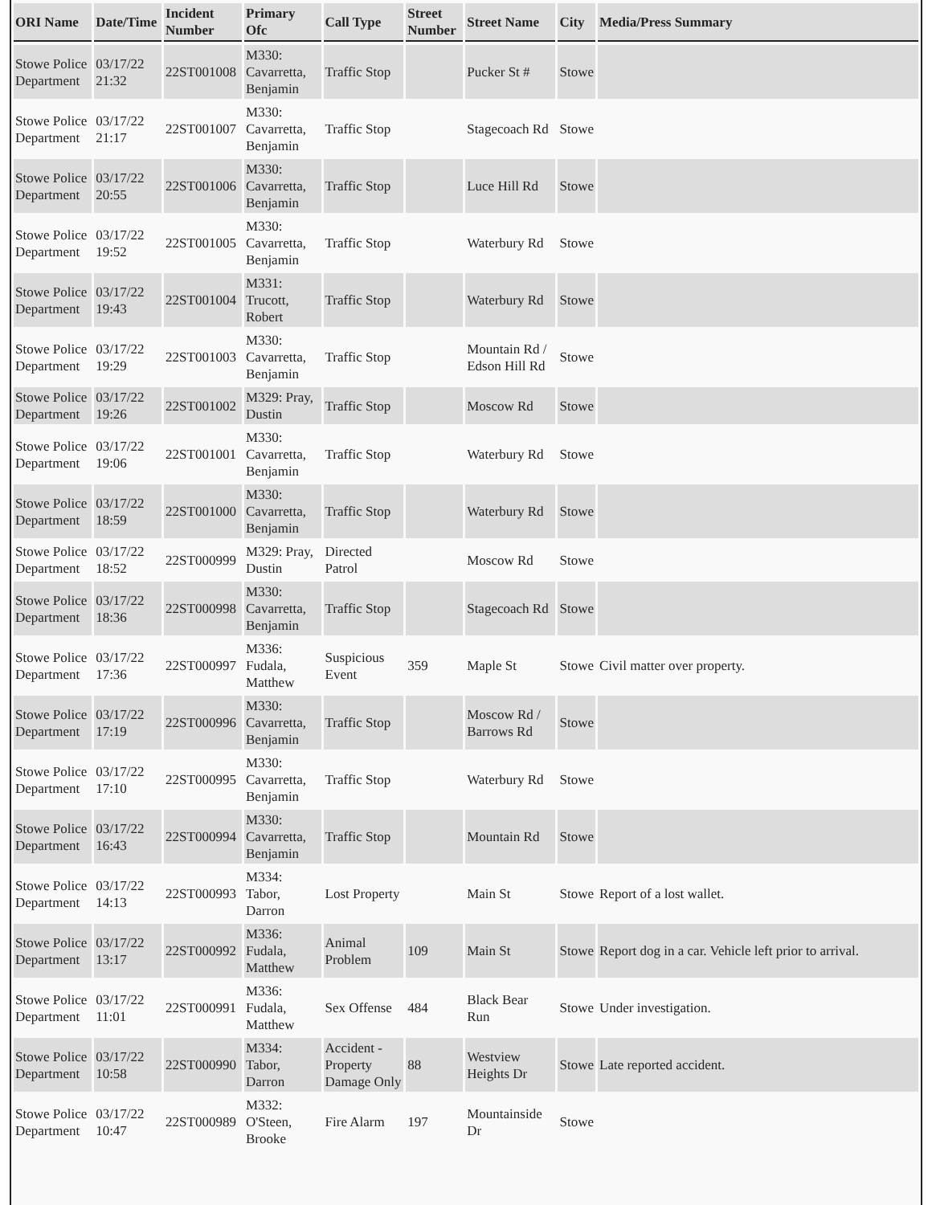| ORI Name | Date/Time | Incident Number | Primary Ofc | Call Type | Street Number | Street Name | City | Media/Press Summary |
| --- | --- | --- | --- | --- | --- | --- | --- | --- |
| Stowe Police Department | 03/17/22 21:32 | 22ST001008 | M330: Cavarretta, Benjamin | Traffic Stop | | Pucker St # | Stowe | |
| Stowe Police Department | 03/17/22 21:17 | 22ST001007 | M330: Cavarretta, Benjamin | Traffic Stop | | Stagecoach Rd | Stowe | |
| Stowe Police Department | 03/17/22 20:55 | 22ST001006 | M330: Cavarretta, Benjamin | Traffic Stop | | Luce Hill Rd | Stowe | |
| Stowe Police Department | 03/17/22 19:52 | 22ST001005 | M330: Cavarretta, Benjamin | Traffic Stop | | Waterbury Rd | Stowe | |
| Stowe Police Department | 03/17/22 19:43 | 22ST001004 | M331: Trucott, Robert | Traffic Stop | | Waterbury Rd | Stowe | |
| Stowe Police Department | 03/17/22 19:29 | 22ST001003 | M330: Cavarretta, Benjamin | Traffic Stop | | Mountain Rd / Edson Hill Rd | Stowe | |
| Stowe Police Department | 03/17/22 19:26 | 22ST001002 | M329: Pray, Dustin | Traffic Stop | | Moscow Rd | Stowe | |
| Stowe Police Department | 03/17/22 19:06 | 22ST001001 | M330: Cavarretta, Benjamin | Traffic Stop | | Waterbury Rd | Stowe | |
| Stowe Police Department | 03/17/22 18:59 | 22ST001000 | M330: Cavarretta, Benjamin | Traffic Stop | | Waterbury Rd | Stowe | |
| Stowe Police Department | 03/17/22 18:52 | 22ST000999 | M329: Pray, Dustin | Directed Patrol | | Moscow Rd | Stowe | |
| Stowe Police Department | 03/17/22 18:36 | 22ST000998 | M330: Cavarretta, Benjamin | Traffic Stop | | Stagecoach Rd | Stowe | |
| Stowe Police Department | 03/17/22 17:36 | 22ST000997 | M336: Fudala, Matthew | Suspicious Event | 359 | Maple St | Stowe | Civil matter over property. |
| Stowe Police Department | 03/17/22 17:19 | 22ST000996 | M330: Cavarretta, Benjamin | Traffic Stop | | Moscow Rd / Barrows Rd | Stowe | |
| Stowe Police Department | 03/17/22 17:10 | 22ST000995 | M330: Cavarretta, Benjamin | Traffic Stop | | Waterbury Rd | Stowe | |
| Stowe Police Department | 03/17/22 16:43 | 22ST000994 | M330: Cavarretta, Benjamin | Traffic Stop | | Mountain Rd | Stowe | |
| Stowe Police Department | 03/17/22 14:13 | 22ST000993 | M334: Tabor, Darron | Lost Property | | Main St | Stowe | Report of a lost wallet. |
| Stowe Police Department | 03/17/22 13:17 | 22ST000992 | M336: Fudala, Matthew | Animal Problem | 109 | Main St | Stowe | Report dog in a car. Vehicle left prior to arrival. |
| Stowe Police Department | 03/17/22 11:01 | 22ST000991 | M336: Fudala, Matthew | Sex Offense | 484 | Black Bear Run | Stowe | Under investigation. |
| Stowe Police Department | 03/17/22 10:58 | 22ST000990 | M334: Tabor, Darron | Accident - Property Damage Only | 88 | Westview Heights Dr | Stowe | Late reported accident. |
| Stowe Police Department | 03/17/22 10:47 | 22ST000989 | M332: O'Steen, Brooke | Fire Alarm | 197 | Mountainside Dr | Stowe | |